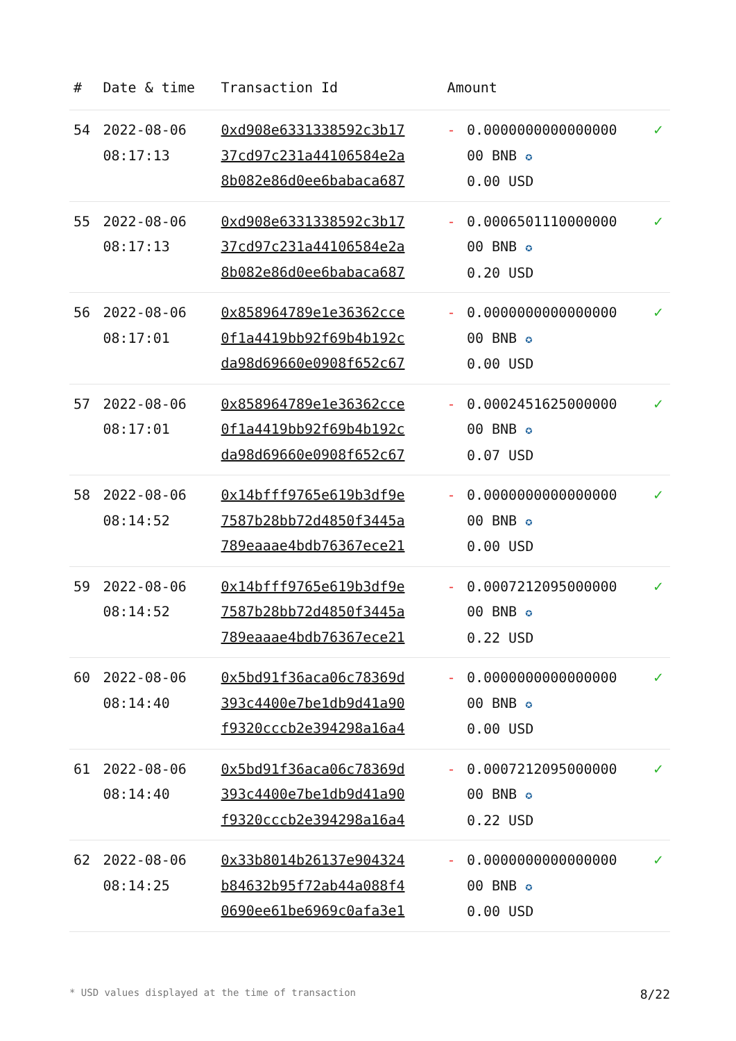| # | Date & time | Transaction Id | Amount | | |
| --- | --- | --- | --- | --- | --- |
| 54 | 2022-08-06 08:17:13 | 0xd908e6331338592c3b17 37cd97c231a44106584e2a 8b082e86d0ee6babaca687 | - | 0.0000000000000000 00 BNB ✪ 0.00 USD | ✓ |
| 55 | 2022-08-06 08:17:13 | 0xd908e6331338592c3b17 37cd97c231a44106584e2a 8b082e86d0ee6babaca687 | - | 0.0006501110000000 00 BNB ✪ 0.20 USD | ✓ |
| 56 | 2022-08-06 08:17:01 | 0x858964789e1e36362cce 0f1a4419bb92f69b4b192c da98d69660e0908f652c67 | - | 0.0000000000000000 00 BNB ✪ 0.00 USD | ✓ |
| 57 | 2022-08-06 08:17:01 | 0x858964789e1e36362cce 0f1a4419bb92f69b4b192c da98d69660e0908f652c67 | - | 0.0002451625000000 00 BNB ✪ 0.07 USD | ✓ |
| 58 | 2022-08-06 08:14:52 | 0x14bfff9765e619b3df9e 7587b28bb72d4850f3445a 789eaaae4bdb76367ece21 | - | 0.0000000000000000 00 BNB ✪ 0.00 USD | ✓ |
| 59 | 2022-08-06 08:14:52 | 0x14bfff9765e619b3df9e 7587b28bb72d4850f3445a 789eaaae4bdb76367ece21 | - | 0.0007212095000000 00 BNB ✪ 0.22 USD | ✓ |
| 60 | 2022-08-06 08:14:40 | 0x5bd91f36aca06c78369d 393c4400e7be1db9d41a90 f9320cccb2e394298a16a4 | - | 0.0000000000000000 00 BNB ✪ 0.00 USD | ✓ |
| 61 | 2022-08-06 08:14:40 | 0x5bd91f36aca06c78369d 393c4400e7be1db9d41a90 f9320cccb2e394298a16a4 | - | 0.0007212095000000 00 BNB ✪ 0.22 USD | ✓ |
| 62 | 2022-08-06 08:14:25 | 0x33b8014b26137e904324 b84632b95f72ab44a088f4 0690ee61be6969c0afa3e1 | - | 0.0000000000000000 00 BNB ✪ 0.00 USD | ✓ |
* USD values displayed at the time of transaction 8/22